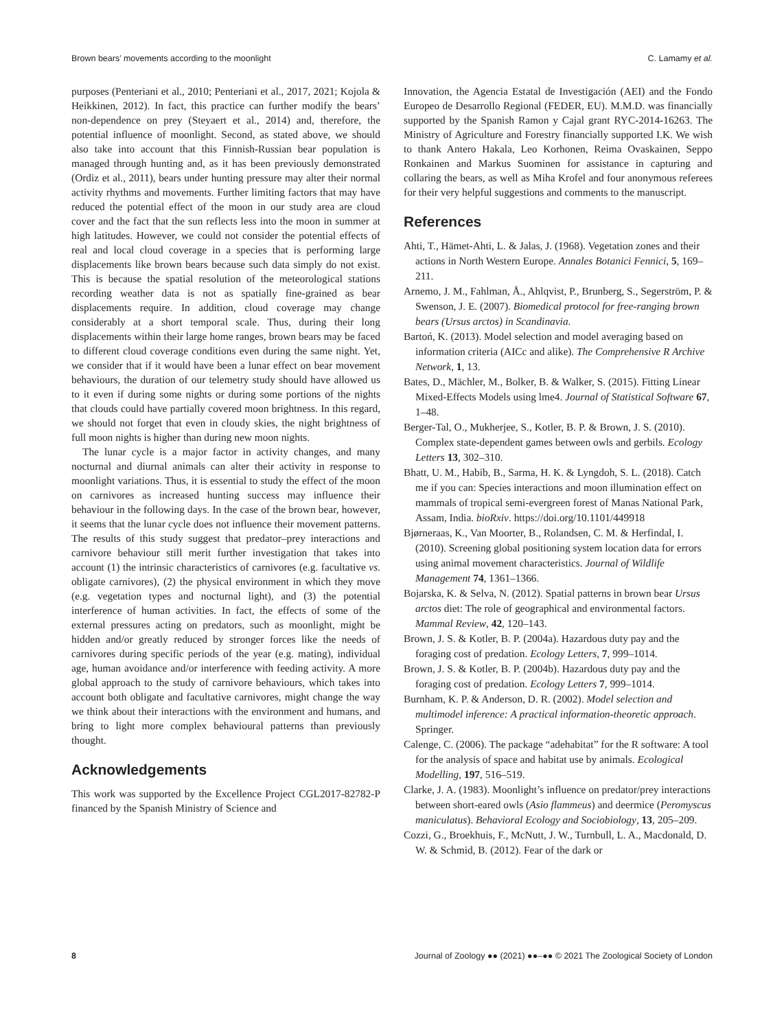Brown bears’ movements according to the moonlight C. Lamamy et al.
purposes (Penteriani et al., 2010; Penteriani et al., 2017, 2021; Kojola & Heikkinen, 2012). In fact, this practice can further modify the bears’ non-dependence on prey (Steyaert et al., 2014) and, therefore, the potential influence of moonlight. Second, as stated above, we should also take into account that this Finnish-Russian bear population is managed through hunting and, as it has been previously demonstrated (Ordiz et al., 2011), bears under hunting pressure may alter their normal activity rhythms and movements. Further limiting factors that may have reduced the potential effect of the moon in our study area are cloud cover and the fact that the sun reflects less into the moon in summer at high latitudes. However, we could not consider the potential effects of real and local cloud coverage in a species that is performing large displacements like brown bears because such data simply do not exist. This is because the spatial resolution of the meteorological stations recording weather data is not as spatially fine-grained as bear displacements require. In addition, cloud coverage may change considerably at a short temporal scale. Thus, during their long displacements within their large home ranges, brown bears may be faced to different cloud coverage conditions even during the same night. Yet, we consider that if it would have been a lunar effect on bear movement behaviours, the duration of our telemetry study should have allowed us to it even if during some nights or during some portions of the nights that clouds could have partially covered moon brightness. In this regard, we should not forget that even in cloudy skies, the night brightness of full moon nights is higher than during new moon nights.
The lunar cycle is a major factor in activity changes, and many nocturnal and diurnal animals can alter their activity in response to moonlight variations. Thus, it is essential to study the effect of the moon on carnivores as increased hunting success may influence their behaviour in the following days. In the case of the brown bear, however, it seems that the lunar cycle does not influence their movement patterns. The results of this study suggest that predator–prey interactions and carnivore behaviour still merit further investigation that takes into account (1) the intrinsic characteristics of carnivores (e.g. facultative vs. obligate carnivores), (2) the physical environment in which they move (e.g. vegetation types and nocturnal light), and (3) the potential interference of human activities. In fact, the effects of some of the external pressures acting on predators, such as moonlight, might be hidden and/or greatly reduced by stronger forces like the needs of carnivores during specific periods of the year (e.g. mating), individual age, human avoidance and/or interference with feeding activity. A more global approach to the study of carnivore behaviours, which takes into account both obligate and facultative carnivores, might change the way we think about their interactions with the environment and humans, and bring to light more complex behavioural patterns than previously thought.
Acknowledgements
This work was supported by the Excellence Project CGL2017-82782-P financed by the Spanish Ministry of Science and
Innovation, the Agencia Estatal de Investigación (AEI) and the Fondo Europeo de Desarrollo Regional (FEDER, EU). M.M.D. was financially supported by the Spanish Ramon y Cajal grant RYC-2014-16263. The Ministry of Agriculture and Forestry financially supported I.K. We wish to thank Antero Hakala, Leo Korhonen, Reima Ovaskainen, Seppo Ronkainen and Markus Suominen for assistance in capturing and collaring the bears, as well as Miha Krofel and four anonymous referees for their very helpful suggestions and comments to the manuscript.
References
Ahti, T., Hämet-Ahti, L. & Jalas, J. (1968). Vegetation zones and their actions in North Western Europe. Annales Botanici Fennici, 5, 169–211.
Arnemo, J. M., Fahlman, Å., Ahlqvist, P., Brunberg, S., Segerström, P. & Swenson, J. E. (2007). Biomedical protocol for free-ranging brown bears (Ursus arctos) in Scandinavia.
Bartoń, K. (2013). Model selection and model averaging based on information criteria (AICc and alike). The Comprehensive R Archive Network, 1, 13.
Bates, D., Mächler, M., Bolker, B. & Walker, S. (2015). Fitting Linear Mixed-Effects Models using lme4. Journal of Statistical Software 67, 1–48.
Berger-Tal, O., Mukherjee, S., Kotler, B. P. & Brown, J. S. (2010). Complex state-dependent games between owls and gerbils. Ecology Letters 13, 302–310.
Bhatt, U. M., Habib, B., Sarma, H. K. & Lyngdoh, S. L. (2018). Catch me if you can: Species interactions and moon illumination effect on mammals of tropical semi-evergreen forest of Manas National Park, Assam, India. bioRxiv. https://doi.org/10.1101/449918
Bjørneraas, K., Van Moorter, B., Rolandsen, C. M. & Herfindal, I. (2010). Screening global positioning system location data for errors using animal movement characteristics. Journal of Wildlife Management 74, 1361–1366.
Bojarska, K. & Selva, N. (2012). Spatial patterns in brown bear Ursus arctos diet: The role of geographical and environmental factors. Mammal Review, 42, 120–143.
Brown, J. S. & Kotler, B. P. (2004a). Hazardous duty pay and the foraging cost of predation. Ecology Letters, 7, 999–1014.
Brown, J. S. & Kotler, B. P. (2004b). Hazardous duty pay and the foraging cost of predation. Ecology Letters 7, 999–1014.
Burnham, K. P. & Anderson, D. R. (2002). Model selection and multimodel inference: A practical information-theoretic approach. Springer.
Calenge, C. (2006). The package “adehabitat” for the R software: A tool for the analysis of space and habitat use by animals. Ecological Modelling, 197, 516–519.
Clarke, J. A. (1983). Moonlight’s influence on predator/prey interactions between short-eared owls (Asio flammeus) and deermice (Peromyscus maniculatus). Behavioral Ecology and Sociobiology, 13, 205–209.
Cozzi, G., Broekhuis, F., McNutt, J. W., Turnbull, L. A., Macdonald, D. W. & Schmid, B. (2012). Fear of the dark or
8 Journal of Zoology ●● (2021) ●●–●● © 2021 The Zoological Society of London